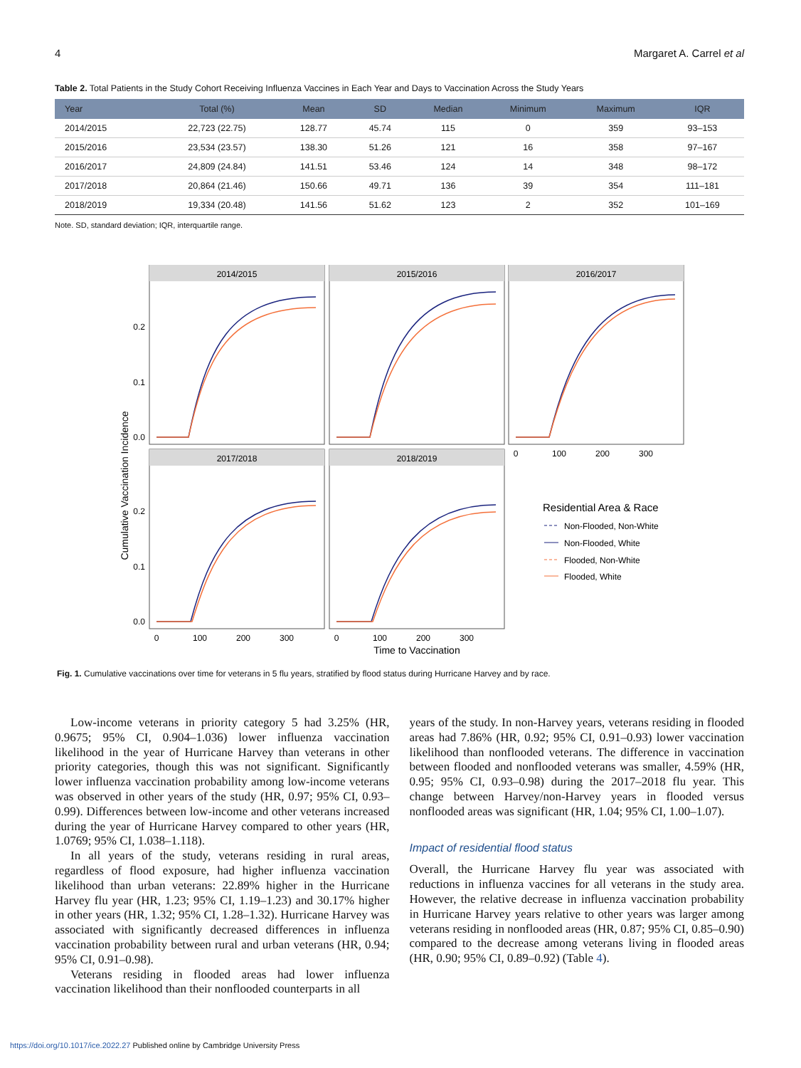4 Margaret A. Carrel et al
Table 2. Total Patients in the Study Cohort Receiving Influenza Vaccines in Each Year and Days to Vaccination Across the Study Years
| Year | Total (%) | Mean | SD | Median | Minimum | Maximum | IQR |
| --- | --- | --- | --- | --- | --- | --- | --- |
| 2014/2015 | 22,723 (22.75) | 128.77 | 45.74 | 115 | 0 | 359 | 93–153 |
| 2015/2016 | 23,534 (23.57) | 138.30 | 51.26 | 121 | 16 | 358 | 97–167 |
| 2016/2017 | 24,809 (24.84) | 141.51 | 53.46 | 124 | 14 | 348 | 98–172 |
| 2017/2018 | 20,864 (21.46) | 150.66 | 49.71 | 136 | 39 | 354 | 111–181 |
| 2018/2019 | 19,334 (20.48) | 141.56 | 51.62 | 123 | 2 | 352 | 101–169 |
Note. SD, standard deviation; IQR, interquartile range.
Cumulative Vaccination Incidence
2014/2015
2015/2016
2016/2017
2017/2018
2018/2019
0.2
0.1
0.0
0.2
0.1
0.0
0
100
200
300
0
100
200
300
0
100
200
300
Time to Vaccination
Residential Area & Race
Non-Flooded, Non-White
Non-Flooded, White
Flooded, Non-White
Flooded, White
Fig. 1. Cumulative vaccinations over time for veterans in 5 flu years, stratified by flood status during Hurricane Harvey and by race.
Low-income veterans in priority category 5 had 3.25% (HR, 0.9675; 95% CI, 0.904–1.036) lower influenza vaccination likelihood in the year of Hurricane Harvey than veterans in other priority categories, though this was not significant. Significantly lower influenza vaccination probability among low-income veterans was observed in other years of the study (HR, 0.97; 95% CI, 0.93–0.99). Differences between low-income and other veterans increased during the year of Hurricane Harvey compared to other years (HR, 1.0769; 95% CI, 1.038–1.118).
In all years of the study, veterans residing in rural areas, regardless of flood exposure, had higher influenza vaccination likelihood than urban veterans: 22.89% higher in the Hurricane Harvey flu year (HR, 1.23; 95% CI, 1.19–1.23) and 30.17% higher in other years (HR, 1.32; 95% CI, 1.28–1.32). Hurricane Harvey was associated with significantly decreased differences in influenza vaccination probability between rural and urban veterans (HR, 0.94; 95% CI, 0.91–0.98).
Veterans residing in flooded areas had lower influenza vaccination likelihood than their nonflooded counterparts in all
years of the study. In non-Harvey years, veterans residing in flooded areas had 7.86% (HR, 0.92; 95% CI, 0.91–0.93) lower vaccination likelihood than nonflooded veterans. The difference in vaccination between flooded and nonflooded veterans was smaller, 4.59% (HR, 0.95; 95% CI, 0.93–0.98) during the 2017–2018 flu year. This change between Harvey/non-Harvey years in flooded versus nonflooded areas was significant (HR, 1.04; 95% CI, 1.00–1.07).
Impact of residential flood status
Overall, the Hurricane Harvey flu year was associated with reductions in influenza vaccines for all veterans in the study area. However, the relative decrease in influenza vaccination probability in Hurricane Harvey years relative to other years was larger among veterans residing in nonflooded areas (HR, 0.87; 95% CI, 0.85–0.90) compared to the decrease among veterans living in flooded areas (HR, 0.90; 95% CI, 0.89–0.92) (Table 4).
https://doi.org/10.1017/ice.2022.27 Published online by Cambridge University Press